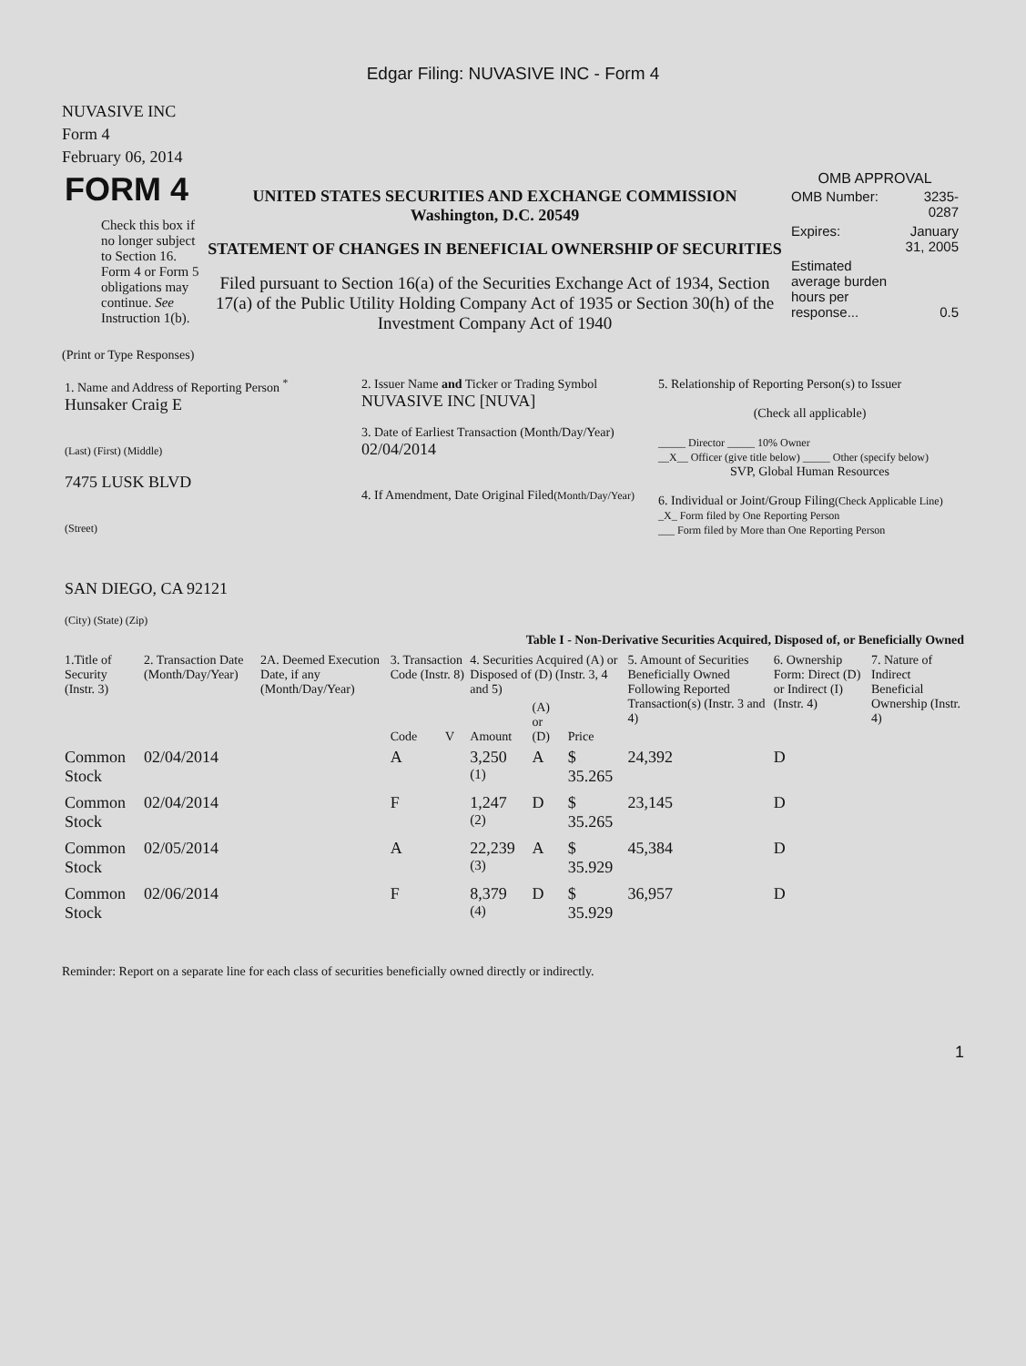Edgar Filing: NUVASIVE INC - Form 4
NUVASIVE INC
Form 4
February 06, 2014
| FORM 4 Check this box if no longer subject to Section 16. Form 4 or Form 5 obligations may continue. See Instruction 1(b). | UNITED STATES SECURITIES AND EXCHANGE COMMISSION Washington, D.C. 20549 STATEMENT OF CHANGES IN BENEFICIAL OWNERSHIP OF SECURITIES Filed pursuant to Section 16(a) of the Securities Exchange Act of 1934, Section 17(a) of the Public Utility Holding Company Act of 1935 or Section 30(h) of the Investment Company Act of 1940 | OMB APPROVAL / OMB Number: / 3235-0287 / / Expires: / January 31, 2005 / / Estimated average burden hours per response... / 0.5 / |
(Print or Type Responses)
| 1. Name and Address of Reporting Person <sup>*</sup> Hunsaker Craig E (Last) (First) (Middle) 7475 LUSK BLVD (Street) SAN DIEGO, CA 92121 (City) (State) (Zip) | 2. Issuer Name and Ticker or Trading Symbol NUVASIVE INC [NUVA] 3. Date of Earliest Transaction (Month/Day/Year) 02/04/2014 4. If Amendment, Date Original Filed (Month/Day/Year) | 5. Relationship of Reporting Person(s) to Issuer (Check all applicable) _____ Director _____ 10% Owner __X__ Officer (give title below) _____ Other (specify below) SVP, Global Human Resources 6. Individual or Joint/Group Filing (Check Applicable Line) _X_ Form filed by One Reporting Person ___ Form filed by More than One Reporting Person |
Table I - Non-Derivative Securities Acquired, Disposed of, or Beneficially Owned
| 1.Title of Security (Instr. 3) | 2. Transaction Date (Month/Day/Year) | 2A. Deemed Execution Date, if any (Month/Day/Year) | 3. Transaction Code (Instr. 8) | | 4. Securities Acquired (A) or Disposed of (D) (Instr. 3, 4 and 5) | | | 5. Amount of Securities Beneficially Owned Following Reported Transaction(s) (Instr. 3 and 4) | 6. Ownership Form: Direct (D) or Indirect (I) (Instr. 4) | 7. Nature of Indirect Beneficial Ownership (Instr. 4) |
| --- | --- | --- | --- | --- | --- | --- | --- | --- | --- | --- |
| | | | Code | V | Amount | (A) or (D) | Price | | | |
| Common Stock | 02/04/2014 | | A | | 3,250 <sup>(1)</sup> | A | $ 35.265 | 24,392 | D | |
| Common Stock | 02/04/2014 | | F | | 1,247 <sup>(2)</sup> | D | $ 35.265 | 23,145 | D | |
| Common Stock | 02/05/2014 | | A | | 22,239 <sup>(3)</sup> | A | $ 35.929 | 45,384 | D | |
| Common Stock | 02/06/2014 | | F | | 8,379 <sup>(4)</sup> | D | $ 35.929 | 36,957 | D | |
Reminder: Report on a separate line for each class of securities beneficially owned directly or indirectly.
1